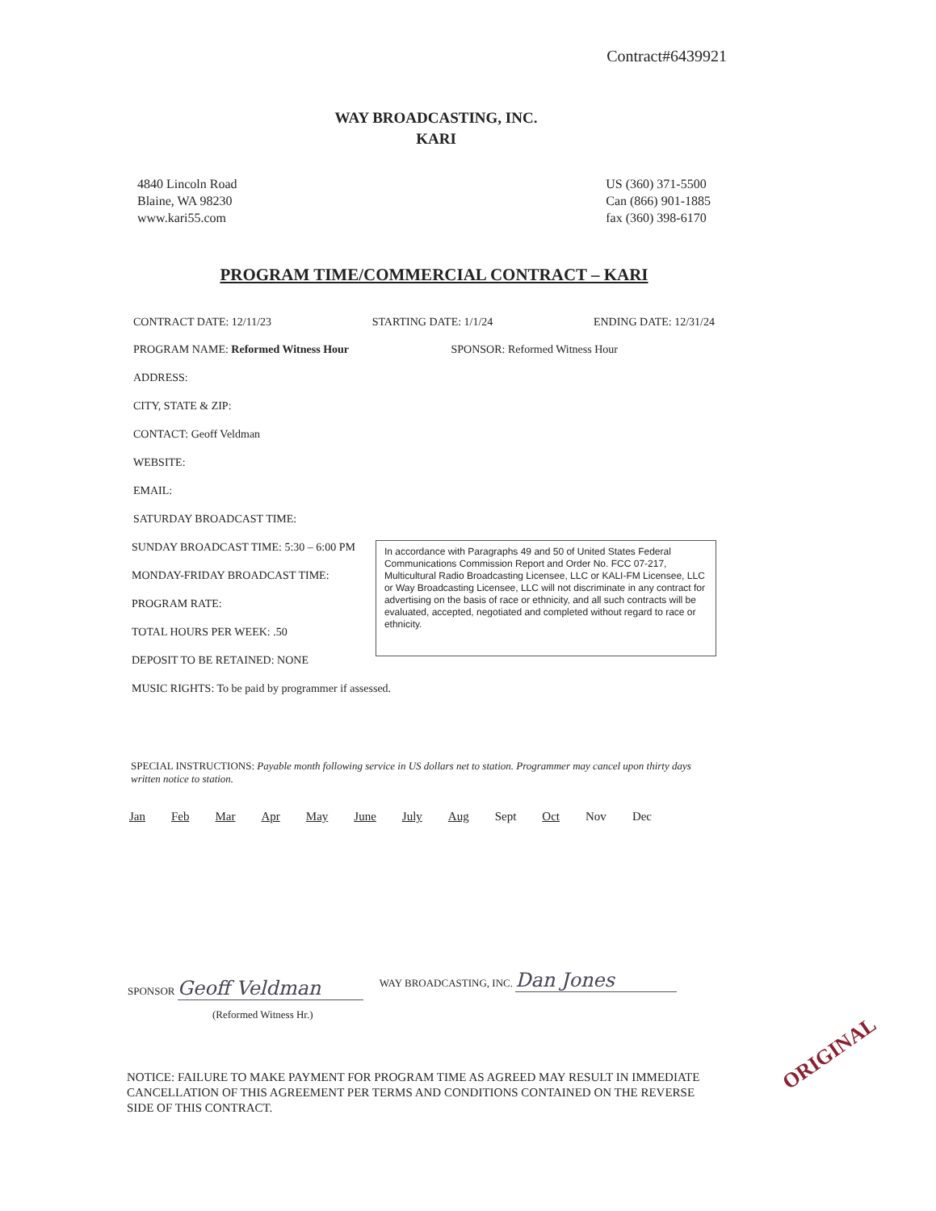Contract#6439921
WAY BROADCASTING, INC.
KARI
4840 Lincoln Road
Blaine, WA 98230
www.kari55.com
US (360) 371-5500
Can (866) 901-1885
fax (360) 398-6170
PROGRAM TIME/COMMERCIAL CONTRACT – KARI
CONTRACT DATE: 12/11/23 STARTING DATE: 1/1/24 ENDING DATE: 12/31/24
PROGRAM NAME: Reformed Witness Hour SPONSOR: Reformed Witness Hour
ADDRESS:
CITY, STATE & ZIP:
CONTACT: Geoff Veldman
WEBSITE:
EMAIL:
SATURDAY BROADCAST TIME:
SUNDAY BROADCAST TIME: 5:30 – 6:00 PM
MONDAY-FRIDAY BROADCAST TIME:
PROGRAM RATE:
TOTAL HOURS PER WEEK: .50
DEPOSIT TO BE RETAINED: NONE
In accordance with Paragraphs 49 and 50 of United States Federal Communications Commission Report and Order No. FCC 07-217, Multicultural Radio Broadcasting Licensee, LLC or KALI-FM Licensee, LLC or Way Broadcasting Licensee, LLC will not discriminate in any contract for advertising on the basis of race or ethnicity, and all such contracts will be evaluated, accepted, negotiated and completed without regard to race or ethnicity.
MUSIC RIGHTS: To be paid by programmer if assessed.
SPECIAL INSTRUCTIONS: Payable month following service in US dollars net to station. Programmer may cancel upon thirty days written notice to station.
Jan Feb Mar Apr May June July Aug Sept Oct Nov Dec
SPONSOR Geoff Veldman
(Reformed Witness Hr.)
WAY BROADCASTING, INC. Dan Jones
NOTICE: FAILURE TO MAKE PAYMENT FOR PROGRAM TIME AS AGREED MAY RESULT IN IMMEDIATE CANCELLATION OF THIS AGREEMENT PER TERMS AND CONDITIONS CONTAINED ON THE REVERSE SIDE OF THIS CONTRACT.
ORIGINAL